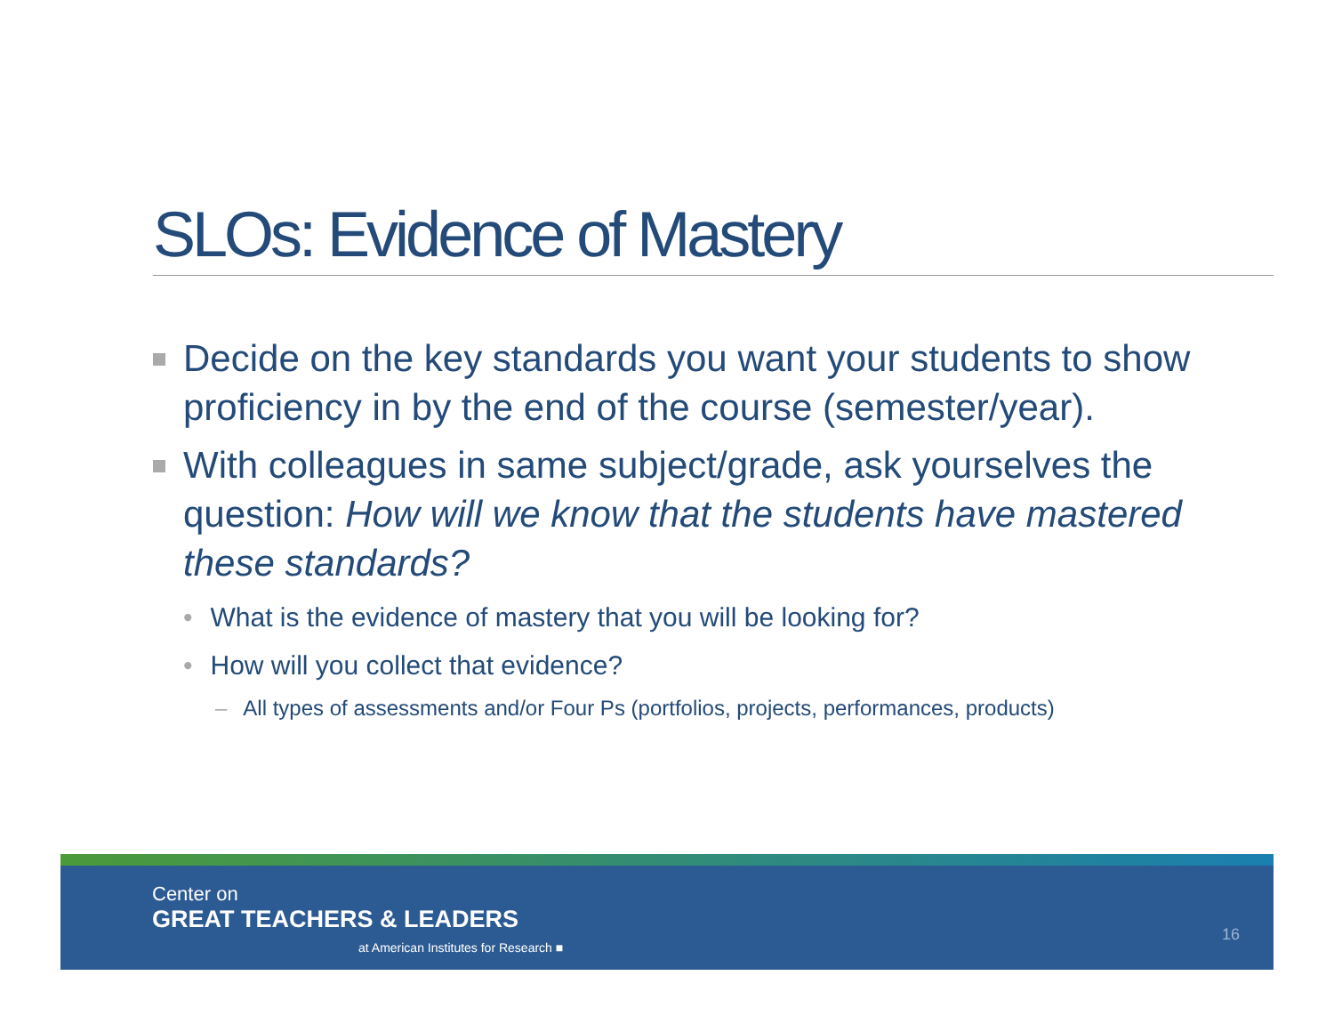SLOs: Evidence of Mastery
Decide on the key standards you want your students to show proficiency in by the end of the course (semester/year).
With colleagues in same subject/grade, ask yourselves the question: How will we know that the students have mastered these standards?
• What is the evidence of mastery that you will be looking for?
• How will you collect that evidence?
– All types of assessments and/or Four Ps (portfolios, projects, performances, products)
Center on
GREAT TEACHERS & LEADERS
at American Institutes for Research ■
16